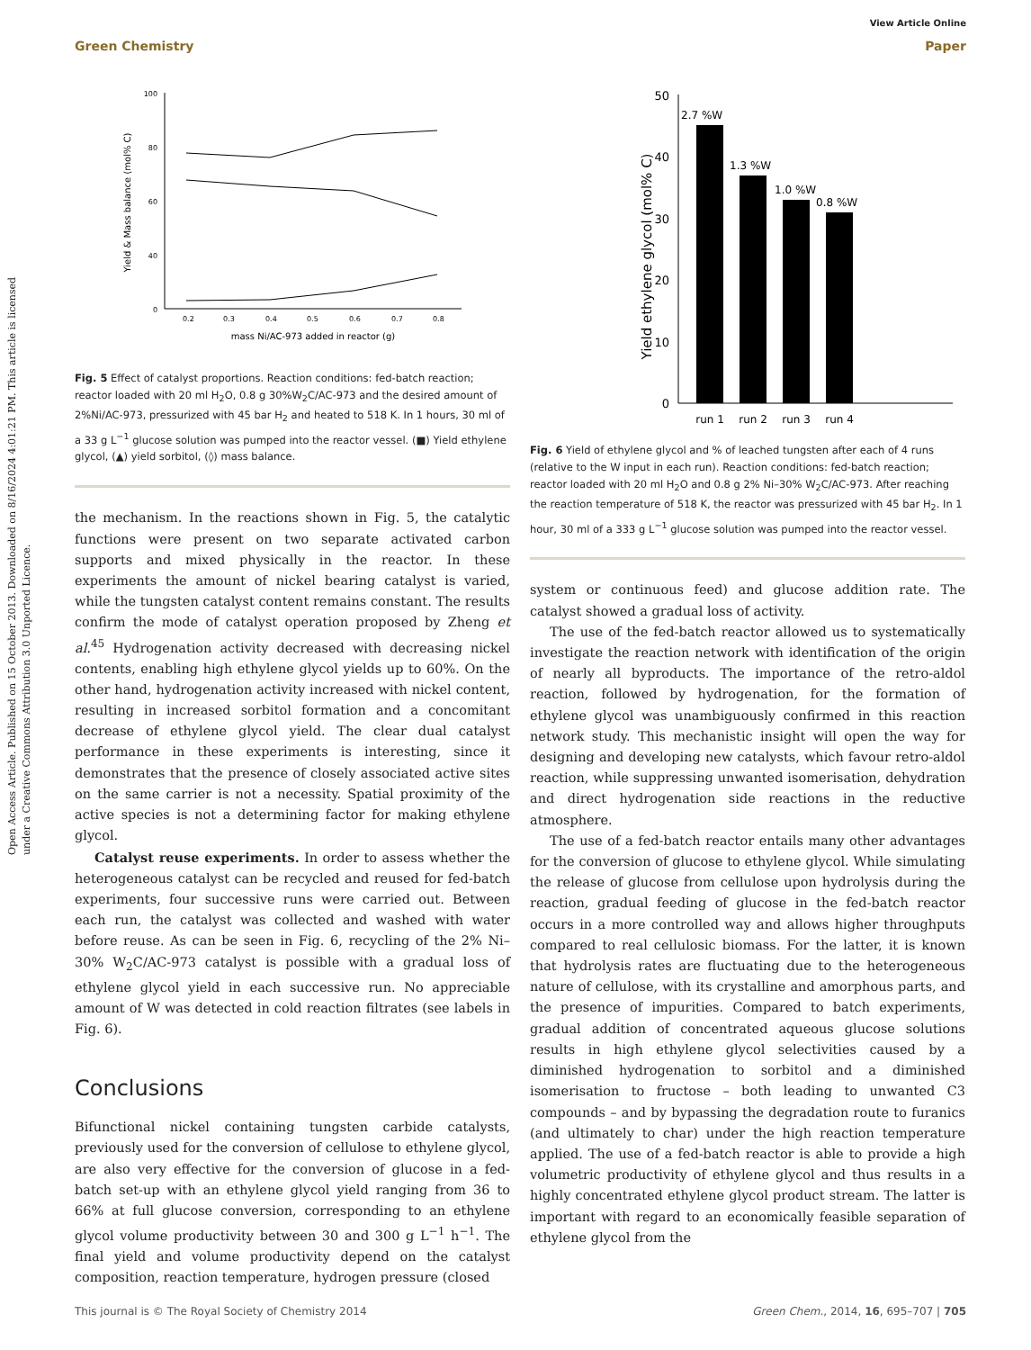Open Access Article. Published on 15 October 2013. Downloaded on 8/16/2024 4:01:21 PM. This article is licensed under a Creative Commons Attribution 3.0 Unported Licence.
View Article Online
Green Chemistry Paper
100
80
60
40
0
0.2
0.3
0.4
0.5
0.6
0.7
0.8
mass Ni/AC-973 added in reactor (g)
Yield & Mass balance (mol% C)
Fig. 5 Effect of catalyst proportions. Reaction conditions: fed-batch reaction; reactor loaded with 20 ml H<sub>2</sub>O, 0.8 g 30%W<sub>2</sub>C/AC-973 and the desired amount of 2%Ni/AC-973, pressurized with 45 bar H<sub>2</sub> and heated to 518 K. In 1 hours, 30 ml of a 33 g L<sup>−1</sup> glucose solution was pumped into the reactor vessel. (■) Yield ethylene glycol, (▲) yield sorbitol, (◊) mass balance.
the mechanism. In the reactions shown in Fig. 5, the catalytic functions were present on two separate activated carbon supports and mixed physically in the reactor. In these experiments the amount of nickel bearing catalyst is varied, while the tungsten catalyst content remains constant. The results confirm the mode of catalyst operation proposed by Zheng et al.<sup>45</sup> Hydrogenation activity decreased with decreasing nickel contents, enabling high ethylene glycol yields up to 60%. On the other hand, hydrogenation activity increased with nickel content, resulting in increased sorbitol formation and a concomitant decrease of ethylene glycol yield. The clear dual catalyst performance in these experiments is interesting, since it demonstrates that the presence of closely associated active sites on the same carrier is not a necessity. Spatial proximity of the active species is not a determining factor for making ethylene glycol.
Catalyst reuse experiments. In order to assess whether the heterogeneous catalyst can be recycled and reused for fed-batch experiments, four successive runs were carried out. Between each run, the catalyst was collected and washed with water before reuse. As can be seen in Fig. 6, recycling of the 2% Ni–30% W<sub>2</sub>C/AC-973 catalyst is possible with a gradual loss of ethylene glycol yield in each successive run. No appreciable amount of W was detected in cold reaction filtrates (see labels in Fig. 6).
Conclusions
Bifunctional nickel containing tungsten carbide catalysts, previously used for the conversion of cellulose to ethylene glycol, are also very effective for the conversion of glucose in a fed-batch set-up with an ethylene glycol yield ranging from 36 to 66% at full glucose conversion, corresponding to an ethylene glycol volume productivity between 30 and 300 g L<sup>−1</sup> h<sup>−1</sup>. The final yield and volume productivity depend on the catalyst composition, reaction temperature, hydrogen pressure (closed
50
40
30
20
10
0
Yield ethylene glycol (mol% C)
2.7 %W
1.3 %W
1.0 %W
0.8 %W
run 1
run 2
run 3
run 4
Fig. 6 Yield of ethylene glycol and % of leached tungsten after each of 4 runs (relative to the W input in each run). Reaction conditions: fed-batch reaction; reactor loaded with 20 ml H<sub>2</sub>O and 0.8 g 2% Ni–30% W<sub>2</sub>C/AC-973. After reaching the reaction temperature of 518 K, the reactor was pressurized with 45 bar H<sub>2</sub>. In 1 hour, 30 ml of a 333 g L<sup>−1</sup> glucose solution was pumped into the reactor vessel.
system or continuous feed) and glucose addition rate. The catalyst showed a gradual loss of activity.
The use of the fed-batch reactor allowed us to systematically investigate the reaction network with identification of the origin of nearly all byproducts. The importance of the retro-aldol reaction, followed by hydrogenation, for the formation of ethylene glycol was unambiguously confirmed in this reaction network study. This mechanistic insight will open the way for designing and developing new catalysts, which favour retro-aldol reaction, while suppressing unwanted isomerisation, dehydration and direct hydrogenation side reactions in the reductive atmosphere.
The use of a fed-batch reactor entails many other advantages for the conversion of glucose to ethylene glycol. While simulating the release of glucose from cellulose upon hydrolysis during the reaction, gradual feeding of glucose in the fed-batch reactor occurs in a more controlled way and allows higher throughputs compared to real cellulosic biomass. For the latter, it is known that hydrolysis rates are fluctuating due to the heterogeneous nature of cellulose, with its crystalline and amorphous parts, and the presence of impurities. Compared to batch experiments, gradual addition of concentrated aqueous glucose solutions results in high ethylene glycol selectivities caused by a diminished hydrogenation to sorbitol and a diminished isomerisation to fructose – both leading to unwanted C3 compounds – and by bypassing the degradation route to furanics (and ultimately to char) under the high reaction temperature applied. The use of a fed-batch reactor is able to provide a high volumetric productivity of ethylene glycol and thus results in a highly concentrated ethylene glycol product stream. The latter is important with regard to an economically feasible separation of ethylene glycol from the
This journal is © The Royal Society of Chemistry 2014 Green Chem., 2014, 16, 695–707 | 705